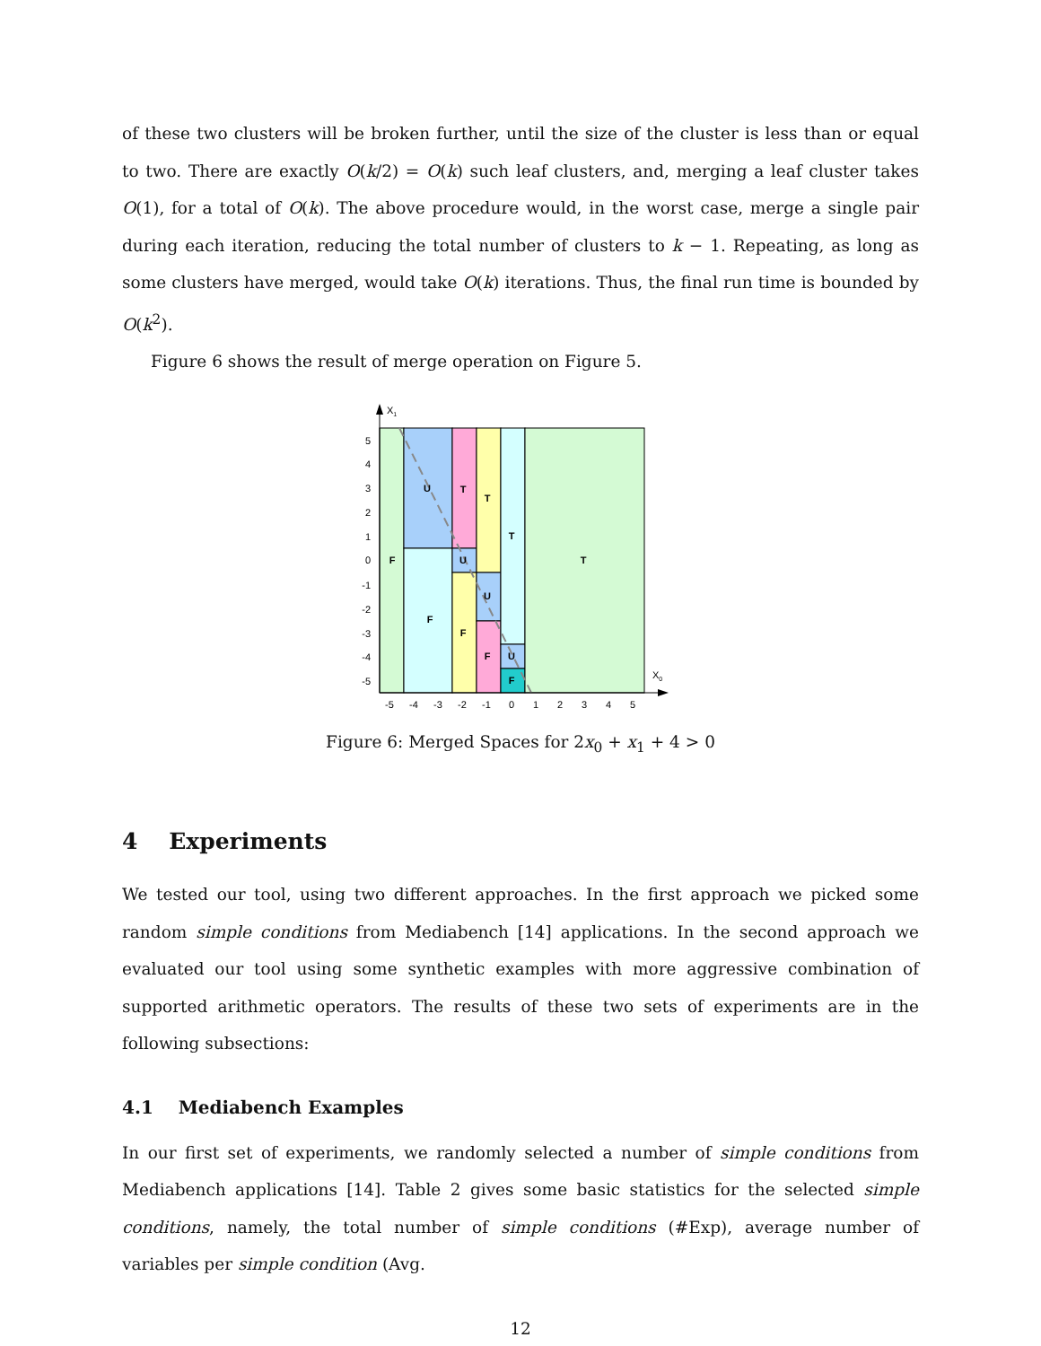of these two clusters will be broken further, until the size of the cluster is less than or equal to two. There are exactly O(k/2) = O(k) such leaf clusters, and, merging a leaf cluster takes O(1), for a total of O(k). The above procedure would, in the worst case, merge a single pair during each iteration, reducing the total number of clusters to k − 1. Repeating, as long as some clusters have merged, would take O(k) iterations. Thus, the final run time is bounded by O(k<sup>2</sup>).
Figure 6 shows the result of merge operation on Figure 5.
F
U
F
T
U
F
T
U
F
T
U
F
T
5
4
3
2
1
0
-1
-2
-3
-4
-5
-5
-4
-3
-2
-1
0
1
2
3
4
5
X1
X0
Figure 6: Merged Spaces for 2x<sub>0</sub> + x<sub>1</sub> + 4 > 0
4 Experiments
We tested our tool, using two different approaches. In the first approach we picked some random simple conditions from Mediabench [14] applications. In the second approach we evaluated our tool using some synthetic examples with more aggressive combination of supported arithmetic operators. The results of these two sets of experiments are in the following subsections:
4.1 Mediabench Examples
In our first set of experiments, we randomly selected a number of simple conditions from Mediabench applications [14]. Table 2 gives some basic statistics for the selected simple conditions, namely, the total number of simple conditions (#Exp), average number of variables per simple condition (Avg.
12